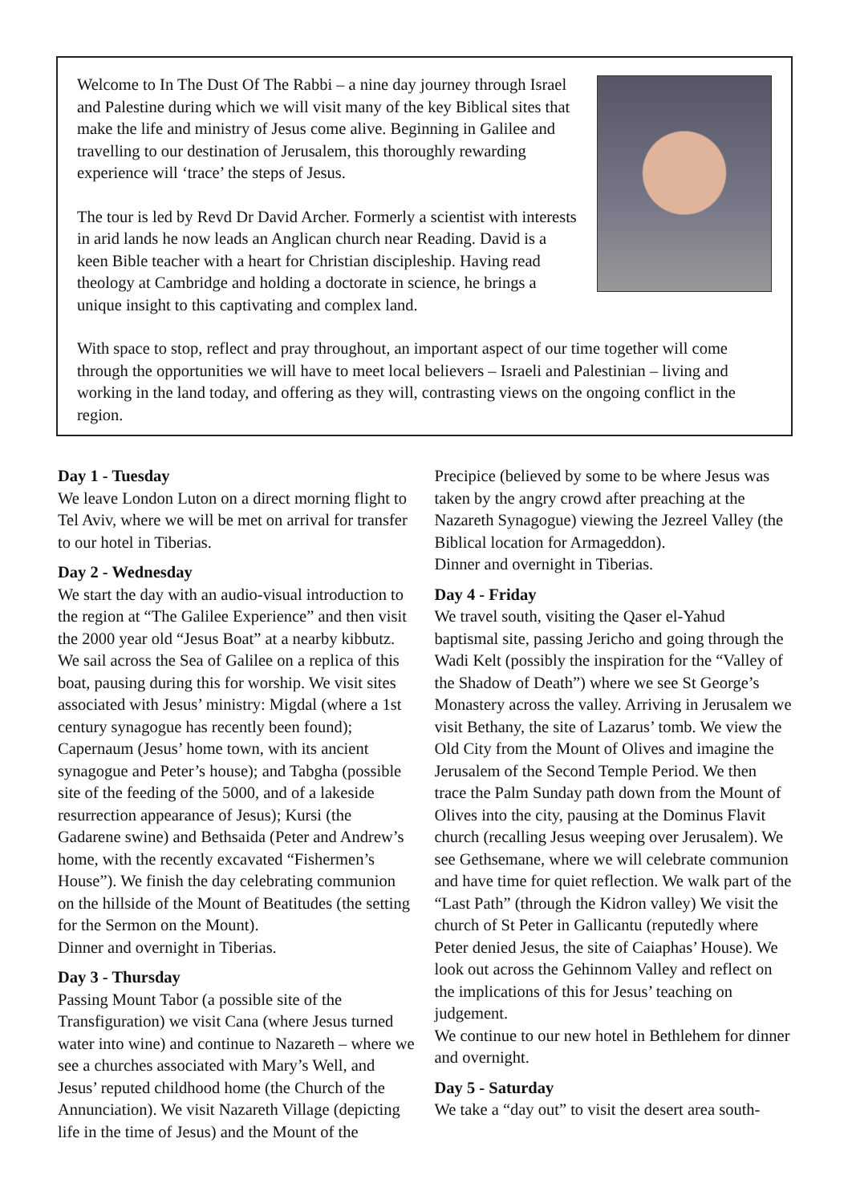Welcome to In The Dust Of The Rabbi – a nine day journey through Israel and Palestine during which we will visit many of the key Biblical sites that make the life and ministry of Jesus come alive. Beginning in Galilee and travelling to our destination of Jerusalem, this thoroughly rewarding experience will ‘trace’ the steps of Jesus.
The tour is led by Revd Dr David Archer. Formerly a scientist with interests in arid lands he now leads an Anglican church near Reading. David is a keen Bible teacher with a heart for Christian discipleship. Having read theology at Cambridge and holding a doctorate in science, he brings a unique insight to this captivating and complex land.
With space to stop, reflect and pray throughout, an important aspect of our time together will come through the opportunities we will have to meet local believers – Israeli and Palestinian – living and working in the land today, and offering as they will, contrasting views on the ongoing conflict in the region.
Day 1 - Tuesday
We leave London Luton on a direct morning flight to Tel Aviv, where we will be met on arrival for transfer to our hotel in Tiberias.
Day 2 - Wednesday
We start the day with an audio-visual introduction to the region at “The Galilee Experience” and then visit the 2000 year old “Jesus Boat” at a nearby kibbutz. We sail across the Sea of Galilee on a replica of this boat, pausing during this for worship. We visit sites associated with Jesus’ ministry: Migdal (where a 1st century synagogue has recently been found); Capernaum (Jesus’ home town, with its ancient synagogue and Peter’s house); and Tabgha (possible site of the feeding of the 5000, and of a lakeside resurrection appearance of Jesus); Kursi (the Gadarene swine) and Bethsaida (Peter and Andrew’s home, with the recently excavated “Fishermen’s House”). We finish the day celebrating communion on the hillside of the Mount of Beatitudes (the setting for the Sermon on the Mount).
Dinner and overnight in Tiberias.
Day 3 - Thursday
Passing Mount Tabor (a possible site of the Transfiguration) we visit Cana (where Jesus turned water into wine) and continue to Nazareth – where we see a churches associated with Mary’s Well, and Jesus’ reputed childhood home (the Church of the Annunciation). We visit Nazareth Village (depicting life in the time of Jesus) and the Mount of the Precipice (believed by some to be where Jesus was taken by the angry crowd after preaching at the Nazareth Synagogue) viewing the Jezreel Valley (the Biblical location for Armageddon).
Dinner and overnight in Tiberias.
Day 4 - Friday
We travel south, visiting the Qaser el-Yahud baptismal site, passing Jericho and going through the Wadi Kelt (possibly the inspiration for the “Valley of the Shadow of Death”) where we see St George’s Monastery across the valley. Arriving in Jerusalem we visit Bethany, the site of Lazarus’ tomb. We view the Old City from the Mount of Olives and imagine the Jerusalem of the Second Temple Period. We then trace the Palm Sunday path down from the Mount of Olives into the city, pausing at the Dominus Flavit church (recalling Jesus weeping over Jerusalem). We see Gethsemane, where we will celebrate communion and have time for quiet reflection. We walk part of the “Last Path” (through the Kidron valley) We visit the church of St Peter in Gallicantu (reputedly where Peter denied Jesus, the site of Caiaphas’ House). We look out across the Gehinnom Valley and reflect on the implications of this for Jesus’ teaching on judgement.
We continue to our new hotel in Bethlehem for dinner and overnight.
Day 5 - Saturday
We take a “day out” to visit the desert area south-